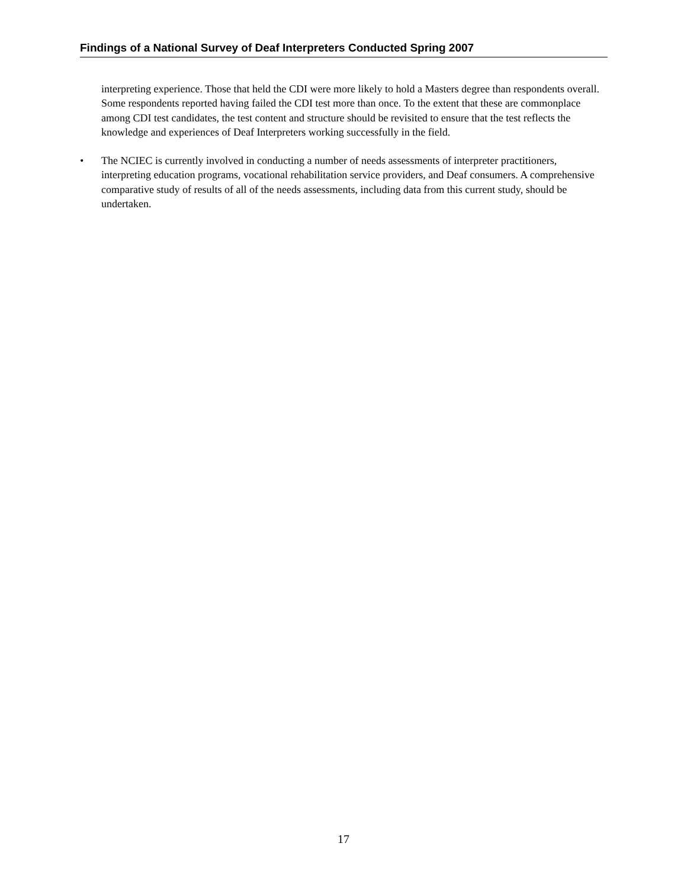Findings of a National Survey of Deaf Interpreters Conducted Spring 2007
interpreting experience. Those that held the CDI were more likely to hold a Masters degree than respondents overall. Some respondents reported having failed the CDI test more than once. To the extent that these are commonplace among CDI test candidates, the test content and structure should be revisited to ensure that the test reflects the knowledge and experiences of Deaf Interpreters working successfully in the field.
• The NCIEC is currently involved in conducting a number of needs assessments of interpreter practitioners, interpreting education programs, vocational rehabilitation service providers, and Deaf consumers. A comprehensive comparative study of results of all of the needs assessments, including data from this current study, should be undertaken.
17